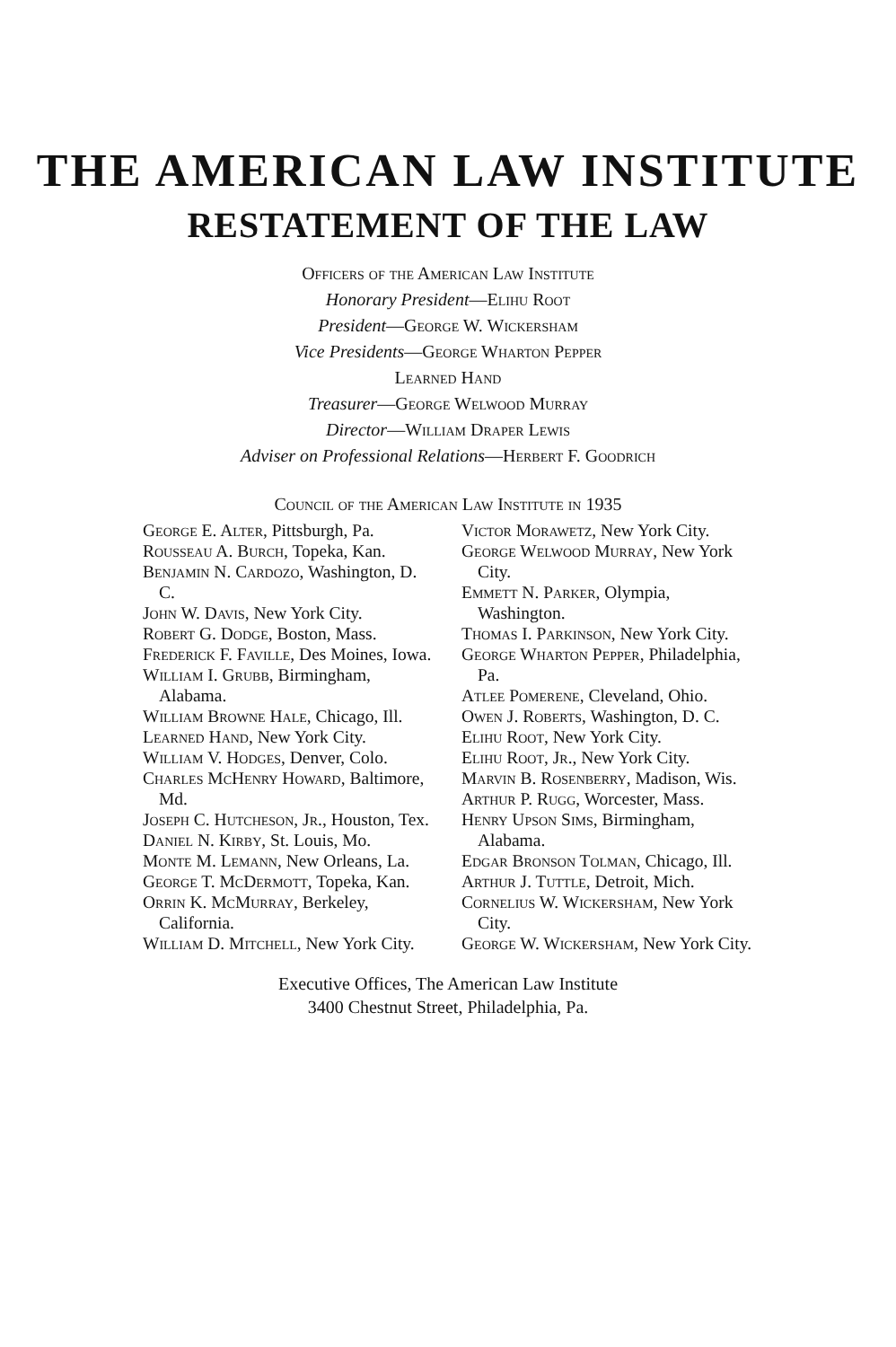THE AMERICAN LAW INSTITUTE
RESTATEMENT OF THE LAW
Officers of the American Law Institute
Honorary President—Elihu Root
President—George W. Wickersham
Vice Presidents—George Wharton Pepper
Learned Hand
Treasurer—George Welwood Murray
Director—William Draper Lewis
Adviser on Professional Relations—Herbert F. Goodrich
Council of the American Law Institute in 1935
George E. Alter, Pittsburgh, Pa.
Rousseau A. Burch, Topeka, Kan.
Benjamin N. Cardozo, Washington, D. C.
John W. Davis, New York City.
Robert G. Dodge, Boston, Mass.
Frederick F. Faville, Des Moines, Iowa.
William I. Grubb, Birmingham, Alabama.
William Browne Hale, Chicago, Ill.
Learned Hand, New York City.
William V. Hodges, Denver, Colo.
Charles McHenry Howard, Baltimore, Md.
Joseph C. Hutcheson, Jr., Houston, Tex.
Daniel N. Kirby, St. Louis, Mo.
Monte M. Lemann, New Orleans, La.
George T. McDermott, Topeka, Kan.
Orrin K. McMurray, Berkeley, California.
William D. Mitchell, New York City.
Victor Morawetz, New York City.
George Welwood Murray, New York City.
Emmett N. Parker, Olympia, Washington.
Thomas I. Parkinson, New York City.
George Wharton Pepper, Philadelphia, Pa.
Atlee Pomerene, Cleveland, Ohio.
Owen J. Roberts, Washington, D. C.
Elihu Root, New York City.
Elihu Root, Jr., New York City.
Marvin B. Rosenberry, Madison, Wis.
Arthur P. Rugg, Worcester, Mass.
Henry Upson Sims, Birmingham, Alabama.
Edgar Bronson Tolman, Chicago, Ill.
Arthur J. Tuttle, Detroit, Mich.
Cornelius W. Wickersham, New York City.
George W. Wickersham, New York City.
Executive Offices, The American Law Institute
3400 Chestnut Street, Philadelphia, Pa.